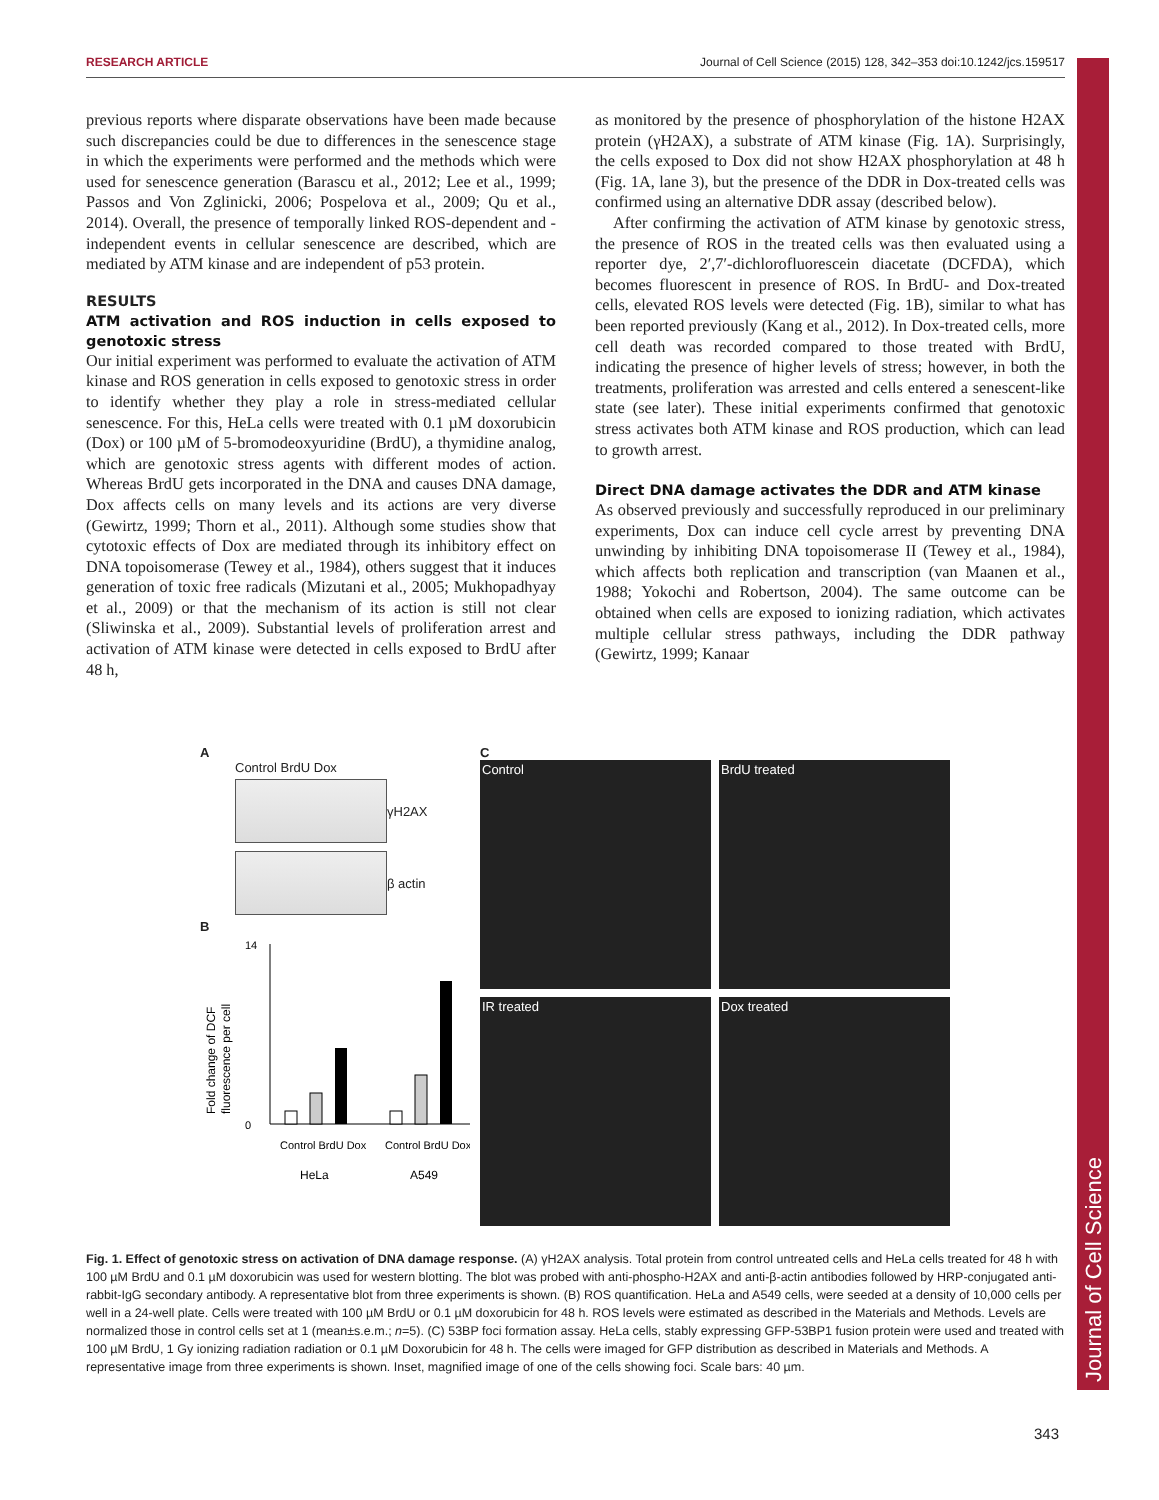RESEARCH ARTICLE Journal of Cell Science (2015) 128, 342–353 doi:10.1242/jcs.159517
Journal of Cell Science
previous reports where disparate observations have been made because such discrepancies could be due to differences in the senescence stage in which the experiments were performed and the methods which were used for senescence generation (Barascu et al., 2012; Lee et al., 1999; Passos and Von Zglinicki, 2006; Pospelova et al., 2009; Qu et al., 2014). Overall, the presence of temporally linked ROS-dependent and -independent events in cellular senescence are described, which are mediated by ATM kinase and are independent of p53 protein.
RESULTS
ATM activation and ROS induction in cells exposed to genotoxic stress
Our initial experiment was performed to evaluate the activation of ATM kinase and ROS generation in cells exposed to genotoxic stress in order to identify whether they play a role in stress-mediated cellular senescence. For this, HeLa cells were treated with 0.1 µM doxorubicin (Dox) or 100 µM of 5-bromodeoxyuridine (BrdU), a thymidine analog, which are genotoxic stress agents with different modes of action. Whereas BrdU gets incorporated in the DNA and causes DNA damage, Dox affects cells on many levels and its actions are very diverse (Gewirtz, 1999; Thorn et al., 2011). Although some studies show that cytotoxic effects of Dox are mediated through its inhibitory effect on DNA topoisomerase (Tewey et al., 1984), others suggest that it induces generation of toxic free radicals (Mizutani et al., 2005; Mukhopadhyay et al., 2009) or that the mechanism of its action is still not clear (Sliwinska et al., 2009). Substantial levels of proliferation arrest and activation of ATM kinase were detected in cells exposed to BrdU after 48 h,
as monitored by the presence of phosphorylation of the histone H2AX protein (γH2AX), a substrate of ATM kinase (Fig. 1A). Surprisingly, the cells exposed to Dox did not show H2AX phosphorylation at 48 h (Fig. 1A, lane 3), but the presence of the DDR in Dox-treated cells was confirmed using an alternative DDR assay (described below).
After confirming the activation of ATM kinase by genotoxic stress, the presence of ROS in the treated cells was then evaluated using a reporter dye, 2′,7′-dichlorofluorescein diacetate (DCFDA), which becomes fluorescent in presence of ROS. In BrdU- and Dox-treated cells, elevated ROS levels were detected (Fig. 1B), similar to what has been reported previously (Kang et al., 2012). In Dox-treated cells, more cell death was recorded compared to those treated with BrdU, indicating the presence of higher levels of stress; however, in both the treatments, proliferation was arrested and cells entered a senescent-like state (see later). These initial experiments confirmed that genotoxic stress activates both ATM kinase and ROS production, which can lead to growth arrest.
Direct DNA damage activates the DDR and ATM kinase
As observed previously and successfully reproduced in our preliminary experiments, Dox can induce cell cycle arrest by preventing DNA unwinding by inhibiting DNA topoisomerase II (Tewey et al., 1984), which affects both replication and transcription (van Maanen et al., 1988; Yokochi and Robertson, 2004). The same outcome can be obtained when cells are exposed to ionizing radiation, which activates multiple cellular stress pathways, including the DDR pathway (Gewirtz, 1999; Kanaar
A
Control BrdU Dox
γH2AX
β actin
B
Fold change of DCF
fluorescence per cell
14
0
Control BrdU Dox
Control BrdU Dox
HeLa
A549
C
Control
BrdU treated
IR treated
Dox treated
Fig. 1. Effect of genotoxic stress on activation of DNA damage response. (A) γH2AX analysis. Total protein from control untreated cells and HeLa cells treated for 48 h with 100 µM BrdU and 0.1 µM doxorubicin was used for western blotting. The blot was probed with anti-phospho-H2AX and anti-β-actin antibodies followed by HRP-conjugated anti-rabbit-IgG secondary antibody. A representative blot from three experiments is shown. (B) ROS quantification. HeLa and A549 cells, were seeded at a density of 10,000 cells per well in a 24-well plate. Cells were treated with 100 µM BrdU or 0.1 µM doxorubicin for 48 h. ROS levels were estimated as described in the Materials and Methods. Levels are normalized those in control cells set at 1 (mean±s.e.m.; n=5). (C) 53BP foci formation assay. HeLa cells, stably expressing GFP-53BP1 fusion protein were used and treated with 100 µM BrdU, 1 Gy ionizing radiation radiation or 0.1 µM Doxorubicin for 48 h. The cells were imaged for GFP distribution as described in Materials and Methods. A representative image from three experiments is shown. Inset, magnified image of one of the cells showing foci. Scale bars: 40 µm.
343